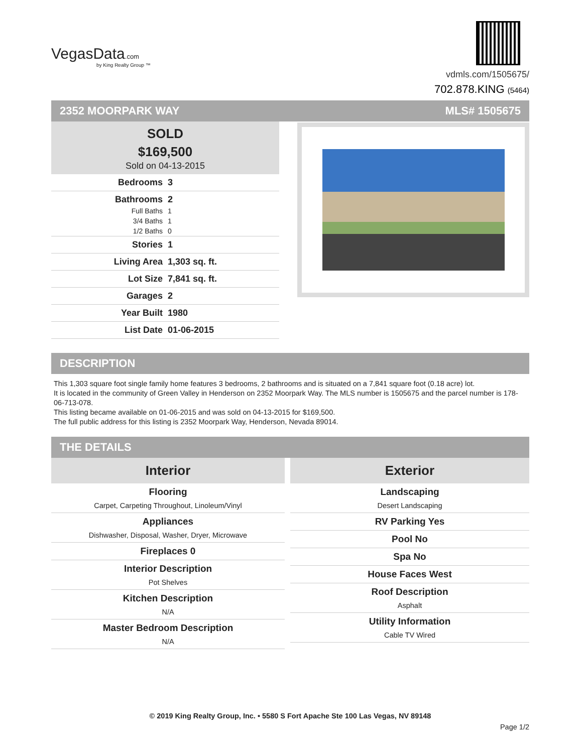VegasData.com
by King Realty Group ™
vdmls.com/1505675/
702.878.KING (5464)
2352 MOORPARK WAY MLS# 1505675
SOLD
$169,500
Sold on 04-13-2015
| Bedrooms | 3 |
| Bathrooms | 2 |
| Full Baths | 1 |
| 3/4 Baths | 1 |
| 1/2 Baths | 0 |
| Stories | 1 |
| Living Area | 1,303 sq. ft. |
| Lot Size | 7,841 sq. ft. |
| Garages | 2 |
| Year Built | 1980 |
| List Date | 01-06-2015 |
DESCRIPTION
This 1,303 square foot single family home features 3 bedrooms, 2 bathrooms and is situated on a 7,841 square foot (0.18 acre) lot.
It is located in the community of Green Valley in Henderson on 2352 Moorpark Way. The MLS number is 1505675 and the parcel number is 178-06-713-078.
This listing became available on 01-06-2015 and was sold on 04-13-2015 for $169,500.
The full public address for this listing is 2352 Moorpark Way, Henderson, Nevada 89014.
THE DETAILS
Interior
Flooring
Carpet, Carpeting Throughout, Linoleum/Vinyl
Appliances
Dishwasher, Disposal, Washer, Dryer, Microwave
Fireplaces 0
Interior Description
Pot Shelves
Kitchen Description
N/A
Master Bedroom Description
N/A
Exterior
Landscaping
Desert Landscaping
RV Parking Yes
Pool No
Spa No
House Faces West
Roof Description
Asphalt
Utility Information
Cable TV Wired
© 2019 King Realty Group, Inc. • 5580 S Fort Apache Ste 100 Las Vegas, NV 89148
Page 1/2